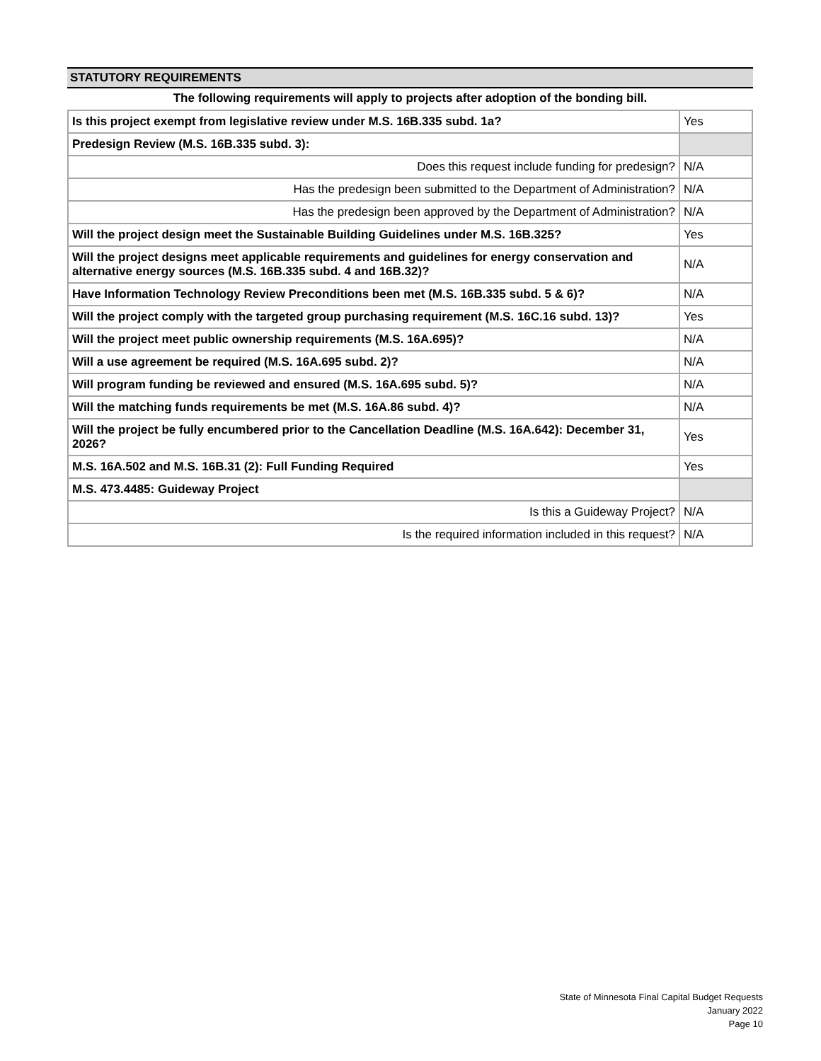STATUTORY REQUIREMENTS
The following requirements will apply to projects after adoption of the bonding bill.
| Is this project exempt from legislative review under M.S. 16B.335 subd. 1a? | Yes |
| Predesign Review (M.S. 16B.335 subd. 3): | |
| Does this request include funding for predesign? | N/A |
| Has the predesign been submitted to the Department of Administration? | N/A |
| Has the predesign been approved by the Department of Administration? | N/A |
| Will the project design meet the Sustainable Building Guidelines under M.S. 16B.325? | Yes |
| Will the project designs meet applicable requirements and guidelines for energy conservation and alternative energy sources (M.S. 16B.335 subd. 4 and 16B.32)? | N/A |
| Have Information Technology Review Preconditions been met (M.S. 16B.335 subd. 5 & 6)? | N/A |
| Will the project comply with the targeted group purchasing requirement (M.S. 16C.16 subd. 13)? | Yes |
| Will the project meet public ownership requirements (M.S. 16A.695)? | N/A |
| Will a use agreement be required (M.S. 16A.695 subd. 2)? | N/A |
| Will program funding be reviewed and ensured (M.S. 16A.695 subd. 5)? | N/A |
| Will the matching funds requirements be met (M.S. 16A.86 subd. 4)? | N/A |
| Will the project be fully encumbered prior to the Cancellation Deadline (M.S. 16A.642): December 31, 2026? | Yes |
| M.S. 16A.502 and M.S. 16B.31 (2): Full Funding Required | Yes |
| M.S. 473.4485: Guideway Project | |
| Is this a Guideway Project? | N/A |
| Is the required information included in this request? | N/A |
State of Minnesota Final Capital Budget Requests
January 2022
Page 10